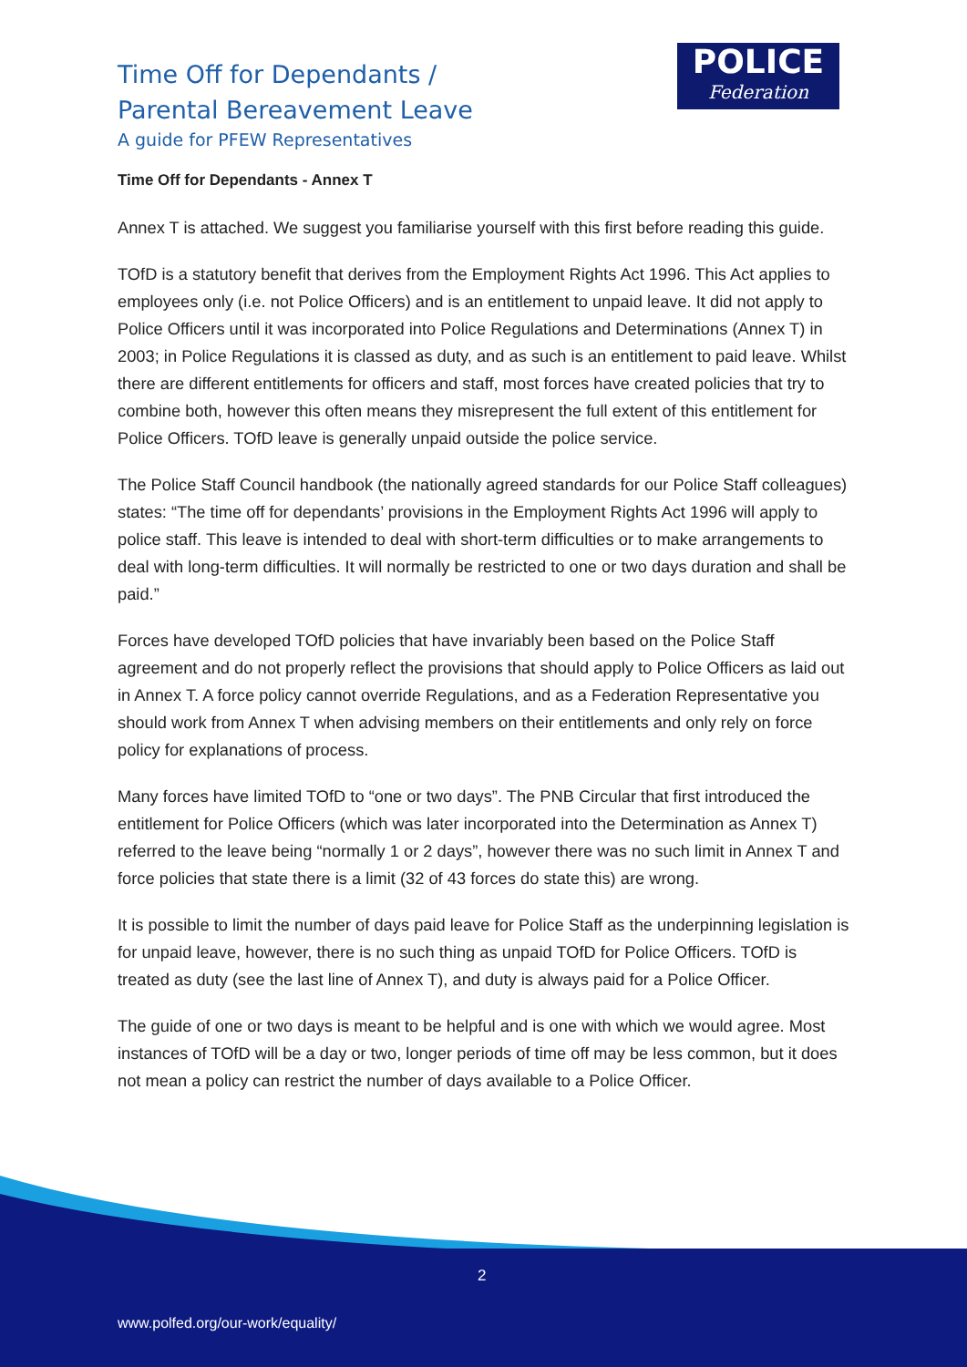Time Off for Dependants /
Parental Bereavement Leave
A guide for PFEW Representatives
POLICE
Federation
Time Off for Dependants - Annex T
Annex T is attached. We suggest you familiarise yourself with this first before reading this guide.
TOfD is a statutory benefit that derives from the Employment Rights Act 1996. This Act applies to employees only (i.e. not Police Officers) and is an entitlement to unpaid leave. It did not apply to Police Officers until it was incorporated into Police Regulations and Determinations (Annex T) in 2003; in Police Regulations it is classed as duty, and as such is an entitlement to paid leave. Whilst there are different entitlements for officers and staff, most forces have created policies that try to combine both, however this often means they misrepresent the full extent of this entitlement for Police Officers. TOfD leave is generally unpaid outside the police service.
The Police Staff Council handbook (the nationally agreed standards for our Police Staff colleagues) states: “The time off for dependants’ provisions in the Employment Rights Act 1996 will apply to police staff. This leave is intended to deal with short-term difficulties or to make arrangements to deal with long-term difficulties. It will normally be restricted to one or two days duration and shall be paid.”
Forces have developed TOfD policies that have invariably been based on the Police Staff agreement and do not properly reflect the provisions that should apply to Police Officers as laid out in Annex T. A force policy cannot override Regulations, and as a Federation Representative you should work from Annex T when advising members on their entitlements and only rely on force policy for explanations of process.
Many forces have limited TOfD to “one or two days”. The PNB Circular that first introduced the entitlement for Police Officers (which was later incorporated into the Determination as Annex T) referred to the leave being “normally 1 or 2 days”, however there was no such limit in Annex T and force policies that state there is a limit (32 of 43 forces do state this) are wrong.
It is possible to limit the number of days paid leave for Police Staff as the underpinning legislation is for unpaid leave, however, there is no such thing as unpaid TOfD for Police Officers. TOfD is treated as duty (see the last line of Annex T), and duty is always paid for a Police Officer.
The guide of one or two days is meant to be helpful and is one with which we would agree. Most instances of TOfD will be a day or two, longer periods of time off may be less common, but it does not mean a policy can restrict the number of days available to a Police Officer.
2
www.polfed.org/our-work/equality/